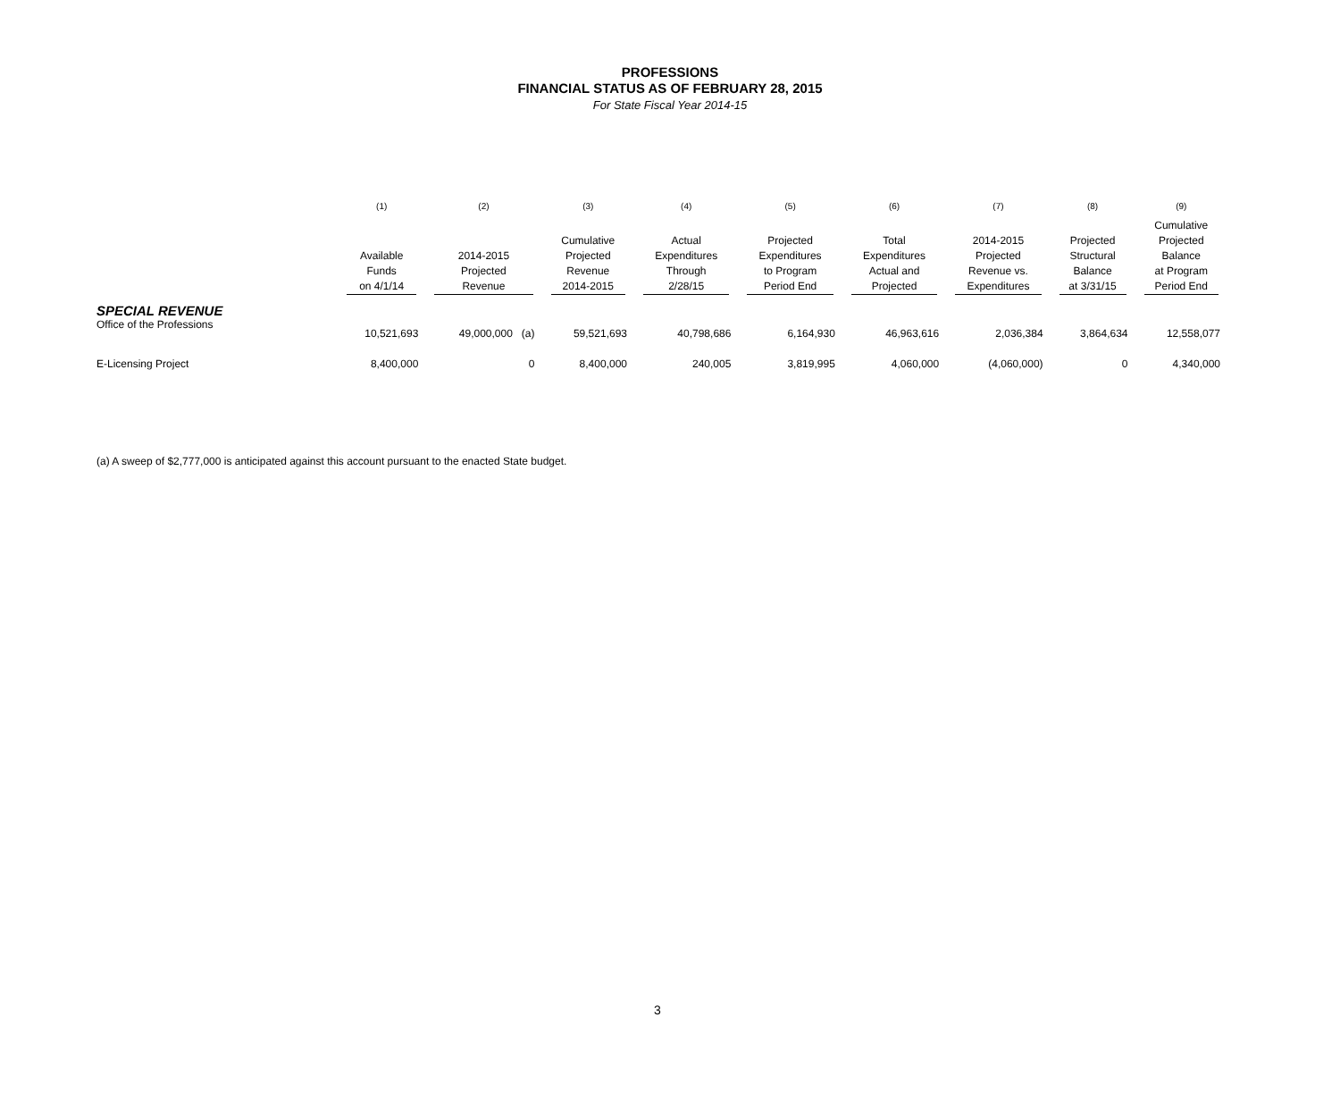PROFESSIONS
FINANCIAL STATUS AS OF FEBRUARY 28, 2015
For State Fiscal Year 2014-15
| | (1) | (2) | (3) | (4) | (5) | (6) | (7) | (8) | (9) |
| --- | --- | --- | --- | --- | --- | --- | --- | --- | --- |
| | Available Funds on 4/1/14 | 2014-2015 Projected Revenue | Cumulative Projected Revenue 2014-2015 | Actual Expenditures Through 2/28/15 | Projected Expenditures to Program Period End | Total Expenditures Actual and Projected | 2014-2015 Projected Revenue vs. Expenditures | Projected Structural Balance at 3/31/15 | Cumulative Projected Balance at Program Period End |
| SPECIAL REVENUE | | | | | | | | | |
| Office of the Professions | 10,521,693 | 49,000,000 (a) | 59,521,693 | 40,798,686 | 6,164,930 | 46,963,616 | 2,036,384 | 3,864,634 | 12,558,077 |
| E-Licensing Project | 8,400,000 | 0 | 8,400,000 | 240,005 | 3,819,995 | 4,060,000 | (4,060,000) | 0 | 4,340,000 |
(a) A sweep of $2,777,000 is anticipated against this account pursuant to the enacted State budget.
3